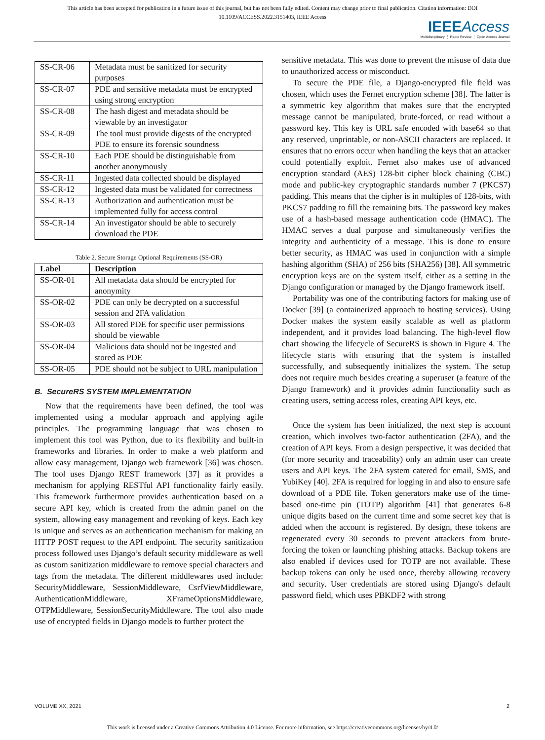This article has been accepted for publication in a future issue of this journal, but has not been fully edited. Content may change prior to final publication. Citation information: DOI
10.1109/ACCESS.2022.3151403, IEEE Access
IEEE Access
Multidisciplinary ⋮ Rapid Review ⋮ Open Access Journal
| SS-CR-06 | Metadata must be sanitized for security purposes |
| SS-CR-07 | PDE and sensitive metadata must be encrypted using strong encryption |
| SS-CR-08 | The hash digest and metadata should be viewable by an investigator |
| SS-CR-09 | The tool must provide digests of the encrypted PDE to ensure its forensic soundness |
| SS-CR-10 | Each PDE should be distinguishable from another anonymously |
| SS-CR-11 | Ingested data collected should be displayed |
| SS-CR-12 | Ingested data must be validated for correctness |
| SS-CR-13 | Authorization and authentication must be implemented fully for access control |
| SS-CR-14 | An investigator should be able to securely download the PDE |
Table 2. Secure Storage Optional Requirements (SS-OR)
| Label | Description |
| --- | --- |
| SS-OR-01 | All metadata data should be encrypted for anonymity |
| SS-OR-02 | PDE can only be decrypted on a successful session and 2FA validation |
| SS-OR-03 | All stored PDE for specific user permissions should be viewable |
| SS-OR-04 | Malicious data should not be ingested and stored as PDE |
| SS-OR-05 | PDE should not be subject to URL manipulation |
B. SecureRS SYSTEM IMPLEMENTATION
Now that the requirements have been defined, the tool was implemented using a modular approach and applying agile principles. The programming language that was chosen to implement this tool was Python, due to its flexibility and built-in frameworks and libraries. In order to make a web platform and allow easy management, Django web framework [36] was chosen. The tool uses Django REST framework [37] as it provides a mechanism for applying RESTful API functionality fairly easily. This framework furthermore provides authentication based on a secure API key, which is created from the admin panel on the system, allowing easy management and revoking of keys. Each key is unique and serves as an authentication mechanism for making an HTTP POST request to the API endpoint. The security sanitization process followed uses Django’s default security middleware as well as custom sanitization middleware to remove special characters and tags from the metadata. The different middlewares used include: SecurityMiddleware, SessionMiddleware, CsrfViewMiddleware, AuthenticationMiddleware, XFrameOptionsMiddleware, OTPMiddleware, SessionSecurityMiddleware. The tool also made use of encrypted fields in Django models to further protect the
sensitive metadata. This was done to prevent the misuse of data due to unauthorized access or misconduct.
To secure the PDE file, a Django-encrypted file field was chosen, which uses the Fernet encryption scheme [38]. The latter is a symmetric key algorithm that makes sure that the encrypted message cannot be manipulated, brute-forced, or read without a password key. This key is URL safe encoded with base64 so that any reserved, unprintable, or non-ASCII characters are replaced. It ensures that no errors occur when handling the keys that an attacker could potentially exploit. Fernet also makes use of advanced encryption standard (AES) 128-bit cipher block chaining (CBC) mode and public-key cryptographic standards number 7 (PKCS7) padding. This means that the cipher is in multiples of 128-bits, with PKCS7 padding to fill the remaining bits. The password key makes use of a hash-based message authentication code (HMAC). The HMAC serves a dual purpose and simultaneously verifies the integrity and authenticity of a message. This is done to ensure better security, as HMAC was used in conjunction with a simple hashing algorithm (SHA) of 256 bits (SHA256) [38]. All symmetric encryption keys are on the system itself, either as a setting in the Django configuration or managed by the Django framework itself.
Portability was one of the contributing factors for making use of Docker [39] (a containerized approach to hosting services). Using Docker makes the system easily scalable as well as platform independent, and it provides load balancing. The high-level flow chart showing the lifecycle of SecureRS is shown in Figure 4. The lifecycle starts with ensuring that the system is installed successfully, and subsequently initializes the system. The setup does not require much besides creating a superuser (a feature of the Django framework) and it provides admin functionality such as creating users, setting access roles, creating API keys, etc.
Once the system has been initialized, the next step is account creation, which involves two-factor authentication (2FA), and the creation of API keys. From a design perspective, it was decided that (for more security and traceability) only an admin user can create users and API keys. The 2FA system catered for email, SMS, and YubiKey [40]. 2FA is required for logging in and also to ensure safe download of a PDE file. Token generators make use of the time-based one-time pin (TOTP) algorithm [41] that generates 6-8 unique digits based on the current time and some secret key that is added when the account is registered. By design, these tokens are regenerated every 30 seconds to prevent attackers from brute-forcing the token or launching phishing attacks. Backup tokens are also enabled if devices used for TOTP are not available. These backup tokens can only be used once, thereby allowing recovery and security. User credentials are stored using Django's default password field, which uses PBKDF2 with strong
VOLUME XX, 2021 2
This work is licensed under a Creative Commons Attribution 4.0 License. For more information, see https://creativecommons.org/licenses/by/4.0/